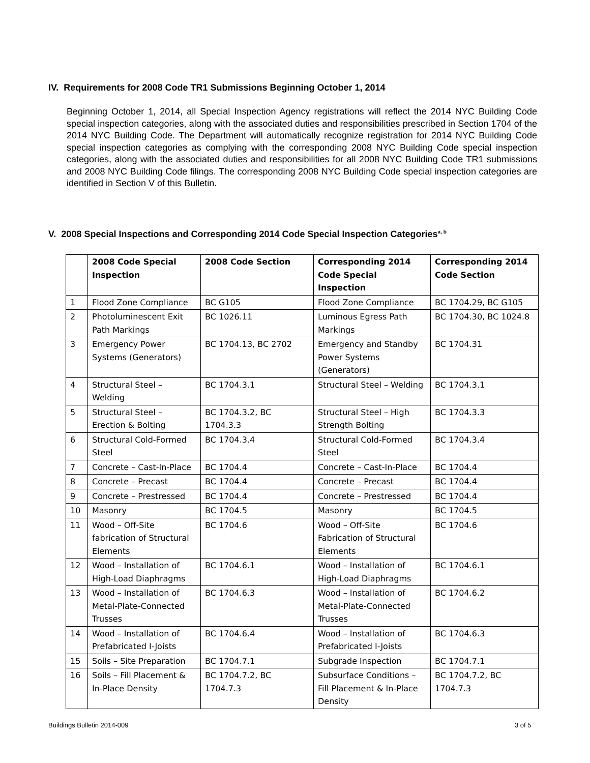IV. Requirements for 2008 Code TR1 Submissions Beginning October 1, 2014
Beginning October 1, 2014, all Special Inspection Agency registrations will reflect the 2014 NYC Building Code special inspection categories, along with the associated duties and responsibilities prescribed in Section 1704 of the 2014 NYC Building Code. The Department will automatically recognize registration for 2014 NYC Building Code special inspection categories as complying with the corresponding 2008 NYC Building Code special inspection categories, along with the associated duties and responsibilities for all 2008 NYC Building Code TR1 submissions and 2008 NYC Building Code filings. The corresponding 2008 NYC Building Code special inspection categories are identified in Section V of this Bulletin.
V. 2008 Special Inspections and Corresponding 2014 Code Special Inspection Categories<sup>a, b</sup>
| | 2008 Code Special Inspection | 2008 Code Section | Corresponding 2014 Code Special Inspection | Corresponding 2014 Code Section |
| --- | --- | --- | --- | --- |
| 1 | Flood Zone Compliance | BC G105 | Flood Zone Compliance | BC 1704.29, BC G105 |
| 2 | Photoluminescent Exit Path Markings | BC 1026.11 | Luminous Egress Path Markings | BC 1704.30, BC 1024.8 |
| 3 | Emergency Power Systems (Generators) | BC 1704.13, BC 2702 | Emergency and Standby Power Systems (Generators) | BC 1704.31 |
| 4 | Structural Steel – Welding | BC 1704.3.1 | Structural Steel – Welding | BC 1704.3.1 |
| 5 | Structural Steel – Erection & Bolting | BC 1704.3.2, BC 1704.3.3 | Structural Steel – High Strength Bolting | BC 1704.3.3 |
| 6 | Structural Cold-Formed Steel | BC 1704.3.4 | Structural Cold-Formed Steel | BC 1704.3.4 |
| 7 | Concrete – Cast-In-Place | BC 1704.4 | Concrete – Cast-In-Place | BC 1704.4 |
| 8 | Concrete – Precast | BC 1704.4 | Concrete – Precast | BC 1704.4 |
| 9 | Concrete – Prestressed | BC 1704.4 | Concrete – Prestressed | BC 1704.4 |
| 10 | Masonry | BC 1704.5 | Masonry | BC 1704.5 |
| 11 | Wood – Off-Site fabrication of Structural Elements | BC 1704.6 | Wood – Off-Site Fabrication of Structural Elements | BC 1704.6 |
| 12 | Wood – Installation of High-Load Diaphragms | BC 1704.6.1 | Wood – Installation of High-Load Diaphragms | BC 1704.6.1 |
| 13 | Wood – Installation of Metal-Plate-Connected Trusses | BC 1704.6.3 | Wood – Installation of Metal-Plate-Connected Trusses | BC 1704.6.2 |
| 14 | Wood – Installation of Prefabricated I-Joists | BC 1704.6.4 | Wood – Installation of Prefabricated I-Joists | BC 1704.6.3 |
| 15 | Soils – Site Preparation | BC 1704.7.1 | Subgrade Inspection | BC 1704.7.1 |
| 16 | Soils – Fill Placement & In-Place Density | BC 1704.7.2, BC 1704.7.3 | Subsurface Conditions – Fill Placement & In-Place Density | BC 1704.7.2, BC 1704.7.3 |
Buildings Bulletin 2014-009 3 of 5